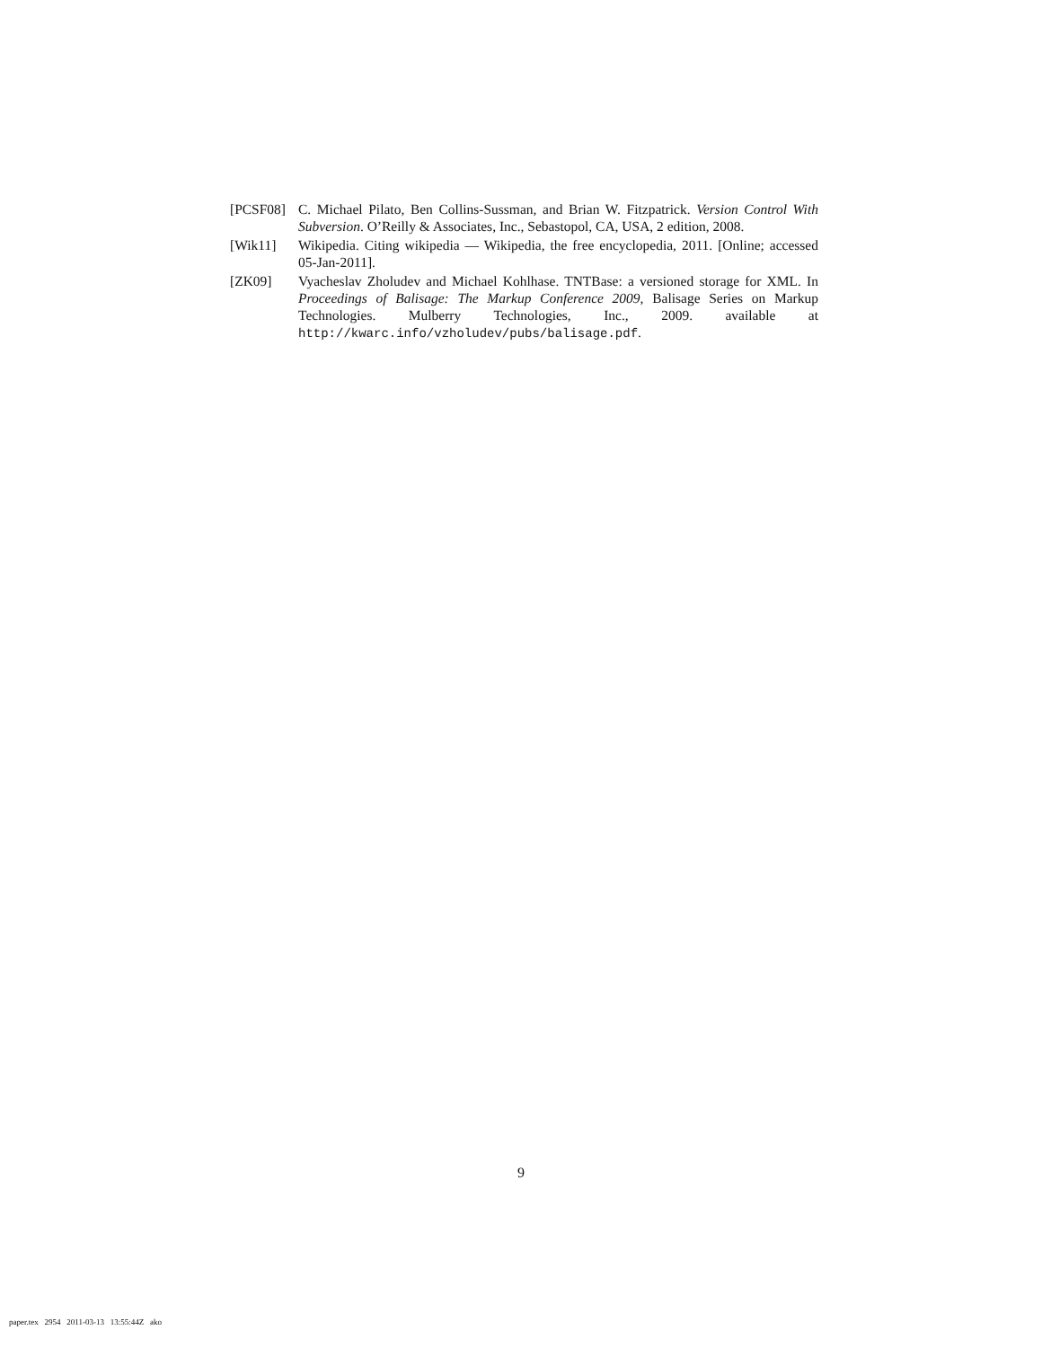[PCSF08] C. Michael Pilato, Ben Collins-Sussman, and Brian W. Fitzpatrick. Version Control With Subversion. O’Reilly & Associates, Inc., Sebastopol, CA, USA, 2 edition, 2008.
[Wik11] Wikipedia. Citing wikipedia — Wikipedia, the free encyclopedia, 2011. [Online; accessed 05-Jan-2011].
[ZK09] Vyacheslav Zholudev and Michael Kohlhase. TNTBase: a versioned storage for XML. In Proceedings of Balisage: The Markup Conference 2009, Balisage Series on Markup Technologies. Mulberry Technologies, Inc., 2009. available at http://kwarc.info/vzholudev/pubs/balisage.pdf.
9
paper.tex 2954 2011-03-13 13:55:44Z ako